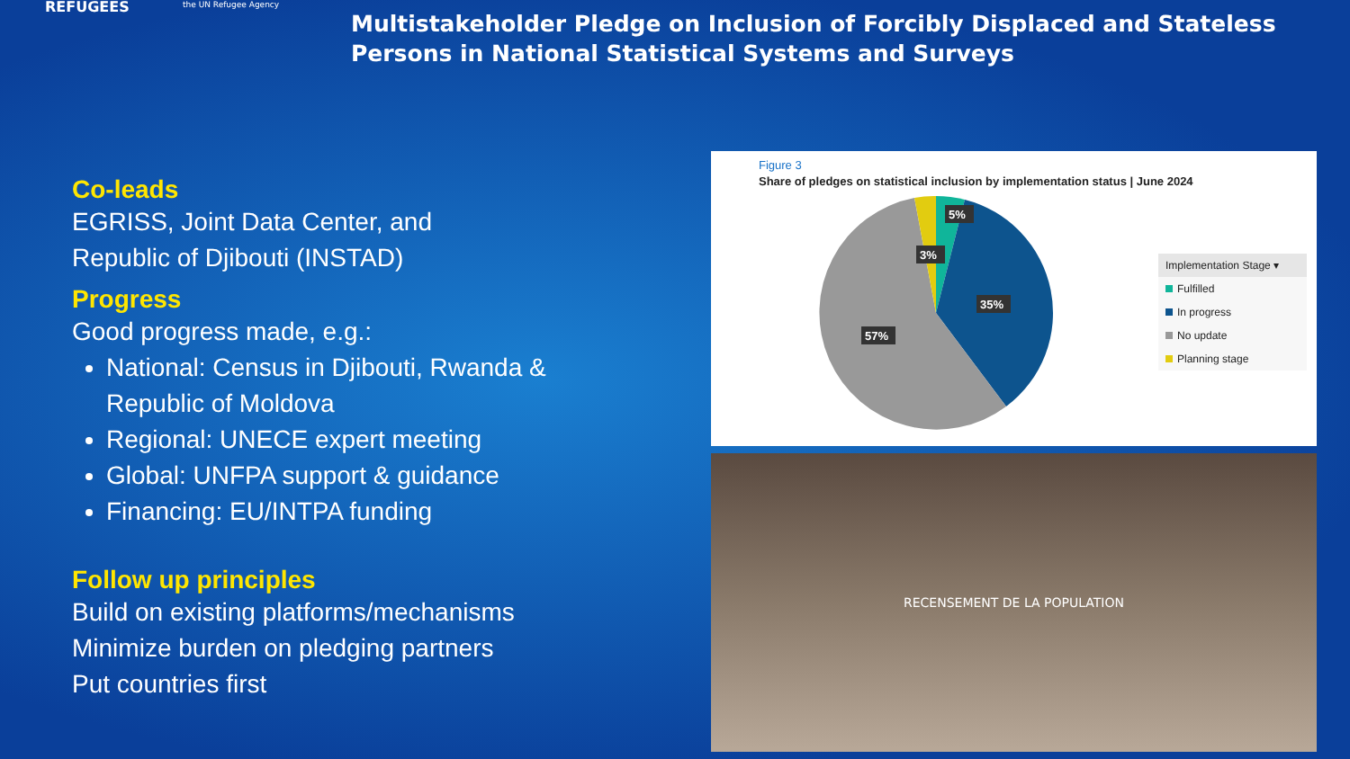REFUGEES the UN Refugee Agency
Multistakeholder Pledge on Inclusion of Forcibly Displaced and Stateless Persons in National Statistical Systems and Surveys
Co-leads
EGRISS, Joint Data Center, and
Republic of Djibouti (INSTAD)
Progress
Good progress made, e.g.:
National: Census in Djibouti, Rwanda & Republic of Moldova
Regional: UNECE expert meeting
Global: UNFPA support & guidance
Financing: EU/INTPA funding
Follow up principles
Build on existing platforms/mechanisms
Minimize burden on pledging partners
Put countries first
Figure 3
Share of pledges on statistical inclusion by implementation status | June 2024
5%
3%
35%
57%
Implementation Stage ▾
Fulfilled
In progress
No update
Planning stage
RECENSEMENT DE LA POPULATION